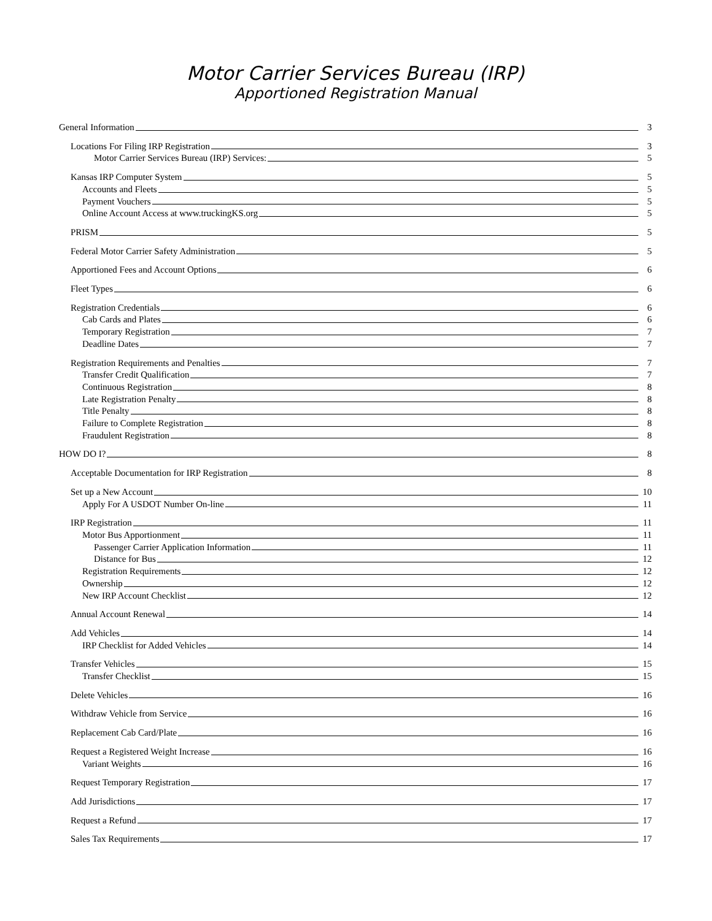Motor Carrier Services Bureau (IRP)
Apportioned Registration Manual
General Information 3
Locations For Filing IRP Registration 3
Motor Carrier Services Bureau (IRP) Services: 5
Kansas IRP Computer System 5
Accounts and Fleets 5
Payment Vouchers 5
Online Account Access at www.truckingKS.org 5
PRISM 5
Federal Motor Carrier Safety Administration 5
Apportioned Fees and Account Options 6
Fleet Types 6
Registration Credentials 6
Cab Cards and Plates 6
Temporary Registration 7
Deadline Dates 7
Registration Requirements and Penalties 7
Transfer Credit Qualification 7
Continuous Registration 8
Late Registration Penalty 8
Title Penalty 8
Failure to Complete Registration 8
Fraudulent Registration 8
HOW DO I? 8
Acceptable Documentation for IRP Registration 8
Set up a New Account 10
Apply For A USDOT Number On-line 11
IRP Registration 11
Motor Bus Apportionment 11
Passenger Carrier Application Information 11
Distance for Bus 12
Registration Requirements 12
Ownership 12
New IRP Account Checklist 12
Annual Account Renewal 14
Add Vehicles 14
IRP Checklist for Added Vehicles 14
Transfer Vehicles 15
Transfer Checklist 15
Delete Vehicles 16
Withdraw Vehicle from Service 16
Replacement Cab Card/Plate 16
Request a Registered Weight Increase 16
Variant Weights 16
Request Temporary Registration 17
Add Jurisdictions 17
Request a Refund 17
Sales Tax Requirements 17